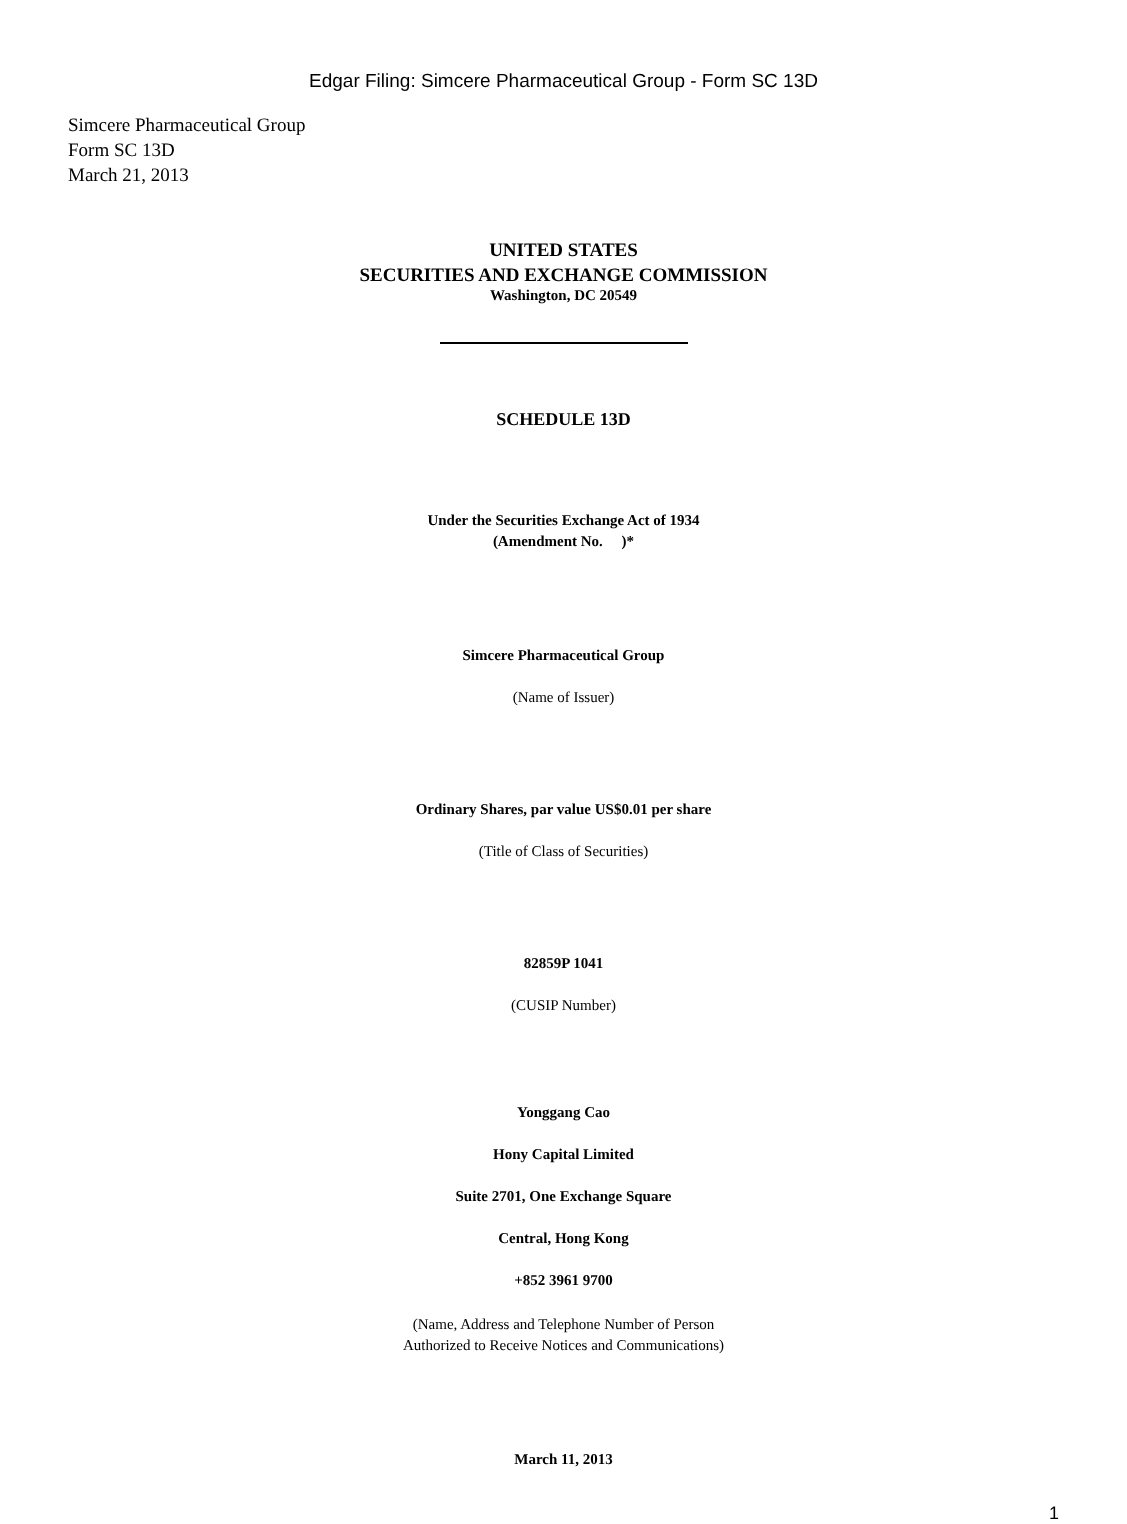Edgar Filing: Simcere Pharmaceutical Group - Form SC 13D
Simcere Pharmaceutical Group
Form SC 13D
March 21, 2013
UNITED STATES
SECURITIES AND EXCHANGE COMMISSION
Washington, DC 20549
SCHEDULE 13D
Under the Securities Exchange Act of 1934
(Amendment No. )*
Simcere Pharmaceutical Group
(Name of Issuer)
Ordinary Shares, par value US$0.01 per share
(Title of Class of Securities)
82859P 1041
(CUSIP Number)
Yonggang Cao
Hony Capital Limited
Suite 2701, One Exchange Square
Central, Hong Kong
+852 3961 9700
(Name, Address and Telephone Number of Person
Authorized to Receive Notices and Communications)
March 11, 2013
1